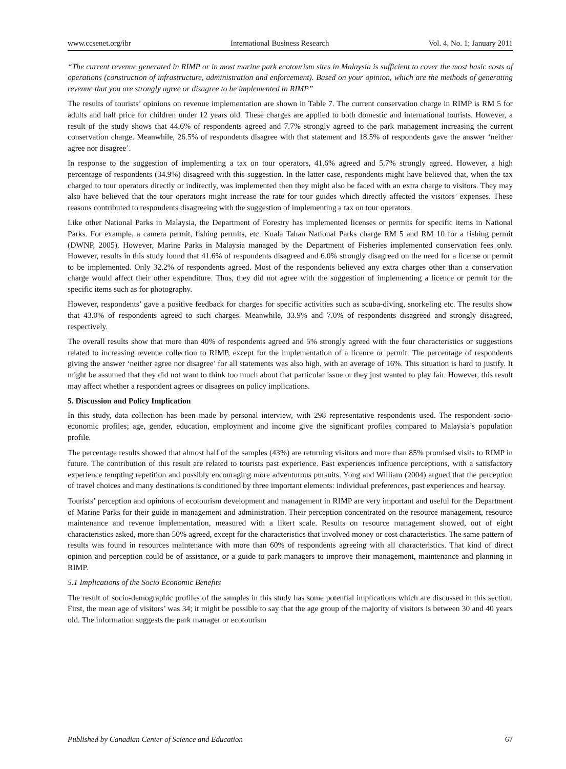www.ccsenet.org/ibr International Business Research Vol. 4, No. 1; January 2011
“The current revenue generated in RIMP or in most marine park ecotourism sites in Malaysia is sufficient to cover the most basic costs of operations (construction of infrastructure, administration and enforcement). Based on your opinion, which are the methods of generating revenue that you are strongly agree or disagree to be implemented in RIMP”
The results of tourists’ opinions on revenue implementation are shown in Table 7. The current conservation charge in RIMP is RM 5 for adults and half price for children under 12 years old. These charges are applied to both domestic and international tourists. However, a result of the study shows that 44.6% of respondents agreed and 7.7% strongly agreed to the park management increasing the current conservation charge. Meanwhile, 26.5% of respondents disagree with that statement and 18.5% of respondents gave the answer ‘neither agree nor disagree’.
In response to the suggestion of implementing a tax on tour operators, 41.6% agreed and 5.7% strongly agreed. However, a high percentage of respondents (34.9%) disagreed with this suggestion. In the latter case, respondents might have believed that, when the tax charged to tour operators directly or indirectly, was implemented then they might also be faced with an extra charge to visitors. They may also have believed that the tour operators might increase the rate for tour guides which directly affected the visitors’ expenses. These reasons contributed to respondents disagreeing with the suggestion of implementing a tax on tour operators.
Like other National Parks in Malaysia, the Department of Forestry has implemented licenses or permits for specific items in National Parks. For example, a camera permit, fishing permits, etc. Kuala Tahan National Parks charge RM 5 and RM 10 for a fishing permit (DWNP, 2005). However, Marine Parks in Malaysia managed by the Department of Fisheries implemented conservation fees only. However, results in this study found that 41.6% of respondents disagreed and 6.0% strongly disagreed on the need for a license or permit to be implemented. Only 32.2% of respondents agreed. Most of the respondents believed any extra charges other than a conservation charge would affect their other expenditure. Thus, they did not agree with the suggestion of implementing a licence or permit for the specific items such as for photography.
However, respondents’ gave a positive feedback for charges for specific activities such as scuba-diving, snorkeling etc. The results show that 43.0% of respondents agreed to such charges. Meanwhile, 33.9% and 7.0% of respondents disagreed and strongly disagreed, respectively.
The overall results show that more than 40% of respondents agreed and 5% strongly agreed with the four characteristics or suggestions related to increasing revenue collection to RIMP, except for the implementation of a licence or permit. The percentage of respondents giving the answer ‘neither agree nor disagree’ for all statements was also high, with an average of 16%. This situation is hard to justify. It might be assumed that they did not want to think too much about that particular issue or they just wanted to play fair. However, this result may affect whether a respondent agrees or disagrees on policy implications.
5. Discussion and Policy Implication
In this study, data collection has been made by personal interview, with 298 representative respondents used. The respondent socio-economic profiles; age, gender, education, employment and income give the significant profiles compared to Malaysia’s population profile.
The percentage results showed that almost half of the samples (43%) are returning visitors and more than 85% promised visits to RIMP in future. The contribution of this result are related to tourists past experience. Past experiences influence perceptions, with a satisfactory experience tempting repetition and possibly encouraging more adventurous pursuits. Yong and William (2004) argued that the perception of travel choices and many destinations is conditioned by three important elements: individual preferences, past experiences and hearsay.
Tourists’ perception and opinions of ecotourism development and management in RIMP are very important and useful for the Department of Marine Parks for their guide in management and administration. Their perception concentrated on the resource management, resource maintenance and revenue implementation, measured with a likert scale. Results on resource management showed, out of eight characteristics asked, more than 50% agreed, except for the characteristics that involved money or cost characteristics. The same pattern of results was found in resources maintenance with more than 60% of respondents agreeing with all characteristics. That kind of direct opinion and perception could be of assistance, or a guide to park managers to improve their management, maintenance and planning in RIMP.
5.1 Implications of the Socio Economic Benefits
The result of socio-demographic profiles of the samples in this study has some potential implications which are discussed in this section. First, the mean age of visitors’ was 34; it might be possible to say that the age group of the majority of visitors is between 30 and 40 years old. The information suggests the park manager or ecotourism
Published by Canadian Center of Science and Education 67